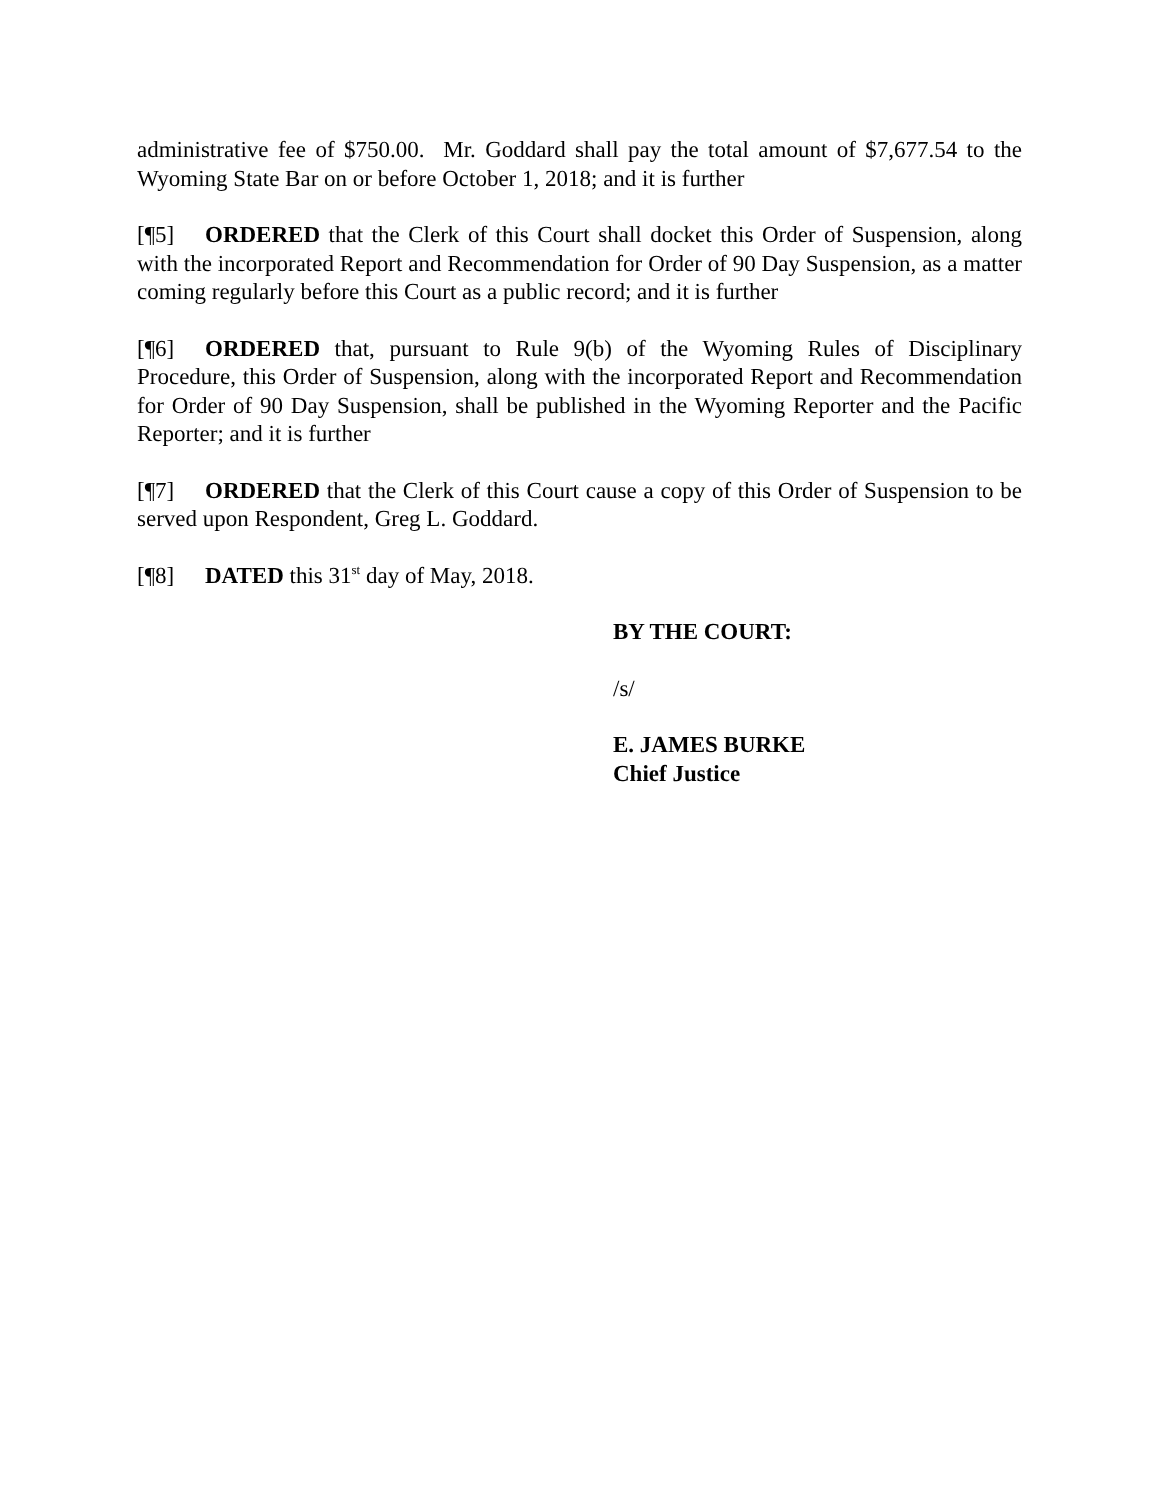administrative fee of $750.00. Mr. Goddard shall pay the total amount of $7,677.54 to the Wyoming State Bar on or before October 1, 2018; and it is further
[¶5] ORDERED that the Clerk of this Court shall docket this Order of Suspension, along with the incorporated Report and Recommendation for Order of 90 Day Suspension, as a matter coming regularly before this Court as a public record; and it is further
[¶6] ORDERED that, pursuant to Rule 9(b) of the Wyoming Rules of Disciplinary Procedure, this Order of Suspension, along with the incorporated Report and Recommendation for Order of 90 Day Suspension, shall be published in the Wyoming Reporter and the Pacific Reporter; and it is further
[¶7] ORDERED that the Clerk of this Court cause a copy of this Order of Suspension to be served upon Respondent, Greg L. Goddard.
[¶8] DATED this 31<sup>st</sup> day of May, 2018.
BY THE COURT:
/s/
E. JAMES BURKE
Chief Justice